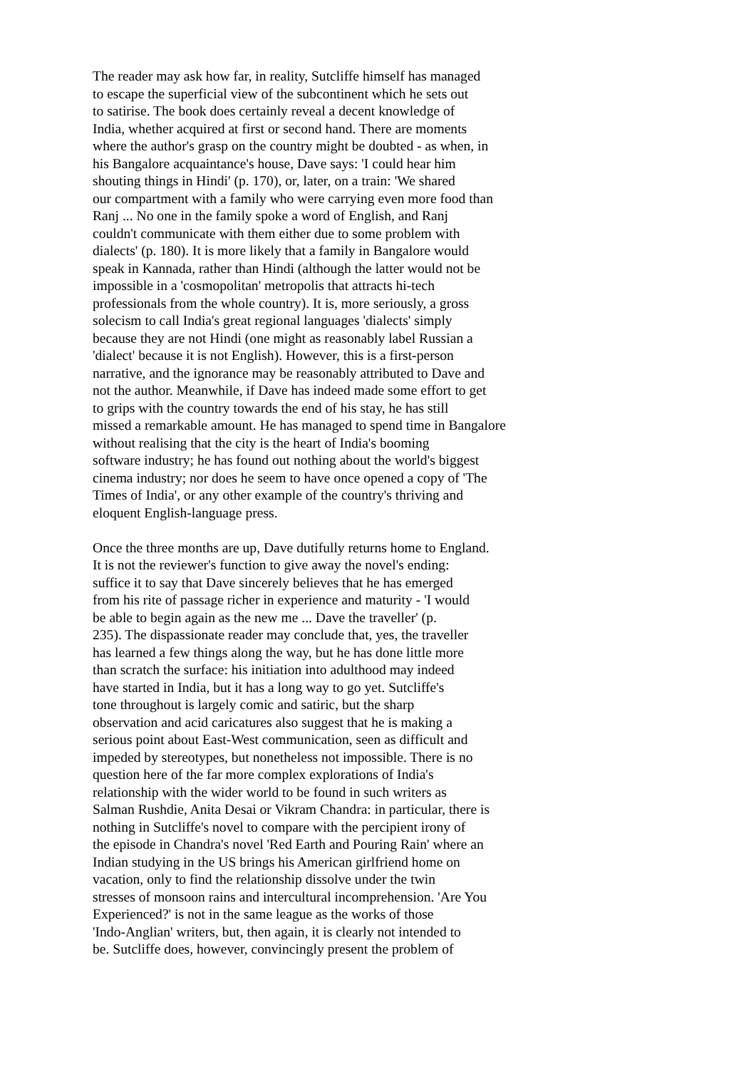The reader may ask how far, in reality, Sutcliffe himself has managed
to escape the superficial view of the subcontinent which he sets out
to satirise. The book does certainly reveal a decent knowledge of
India, whether acquired at first or second hand. There are moments
where the author's grasp on the country might be doubted - as when, in
his Bangalore acquaintance's house, Dave says: 'I could hear him
shouting things in Hindi' (p. 170), or, later, on a train: 'We shared
our compartment with a family who were carrying even more food than
Ranj ... No one in the family spoke a word of English, and Ranj
couldn't communicate with them either due to some problem with
dialects' (p. 180). It is more likely that a family in Bangalore would
speak in Kannada, rather than Hindi (although the latter would not be
impossible in a 'cosmopolitan' metropolis that attracts hi-tech
professionals from the whole country). It is, more seriously, a gross
solecism to call India's great regional languages 'dialects' simply
because they are not Hindi (one might as reasonably label Russian a
'dialect' because it is not English). However, this is a first-person
narrative, and the ignorance may be reasonably attributed to Dave and
not the author. Meanwhile, if Dave has indeed made some effort to get
to grips with the country towards the end of his stay, he has still
missed a remarkable amount. He has managed to spend time in Bangalore
without realising that the city is the heart of India's booming
software industry; he has found out nothing about the world's biggest
cinema industry; nor does he seem to have once opened a copy of 'The
Times of India', or any other example of the country's thriving and
eloquent English-language press.
Once the three months are up, Dave dutifully returns home to England.
It is not the reviewer's function to give away the novel's ending:
suffice it to say that Dave sincerely believes that he has emerged
from his rite of passage richer in experience and maturity - 'I would
be able to begin again as the new me ... Dave the traveller' (p.
235). The dispassionate reader may conclude that, yes, the traveller
has learned a few things along the way, but he has done little more
than scratch the surface: his initiation into adulthood may indeed
have started in India, but it has a long way to go yet. Sutcliffe's
tone throughout is largely comic and satiric, but the sharp
observation and acid caricatures also suggest that he is making a
serious point about East-West communication, seen as difficult and
impeded by stereotypes, but nonetheless not impossible. There is no
question here of the far more complex explorations of India's
relationship with the wider world to be found in such writers as
Salman Rushdie, Anita Desai or Vikram Chandra: in particular, there is
nothing in Sutcliffe's novel to compare with the percipient irony of
the episode in Chandra's novel 'Red Earth and Pouring Rain' where an
Indian studying in the US brings his American girlfriend home on
vacation, only to find the relationship dissolve under the twin
stresses of monsoon rains and intercultural incomprehension. 'Are You
Experienced?' is not in the same league as the works of those
'Indo-Anglian' writers, but, then again, it is clearly not intended to
be. Sutcliffe does, however, convincingly present the problem of